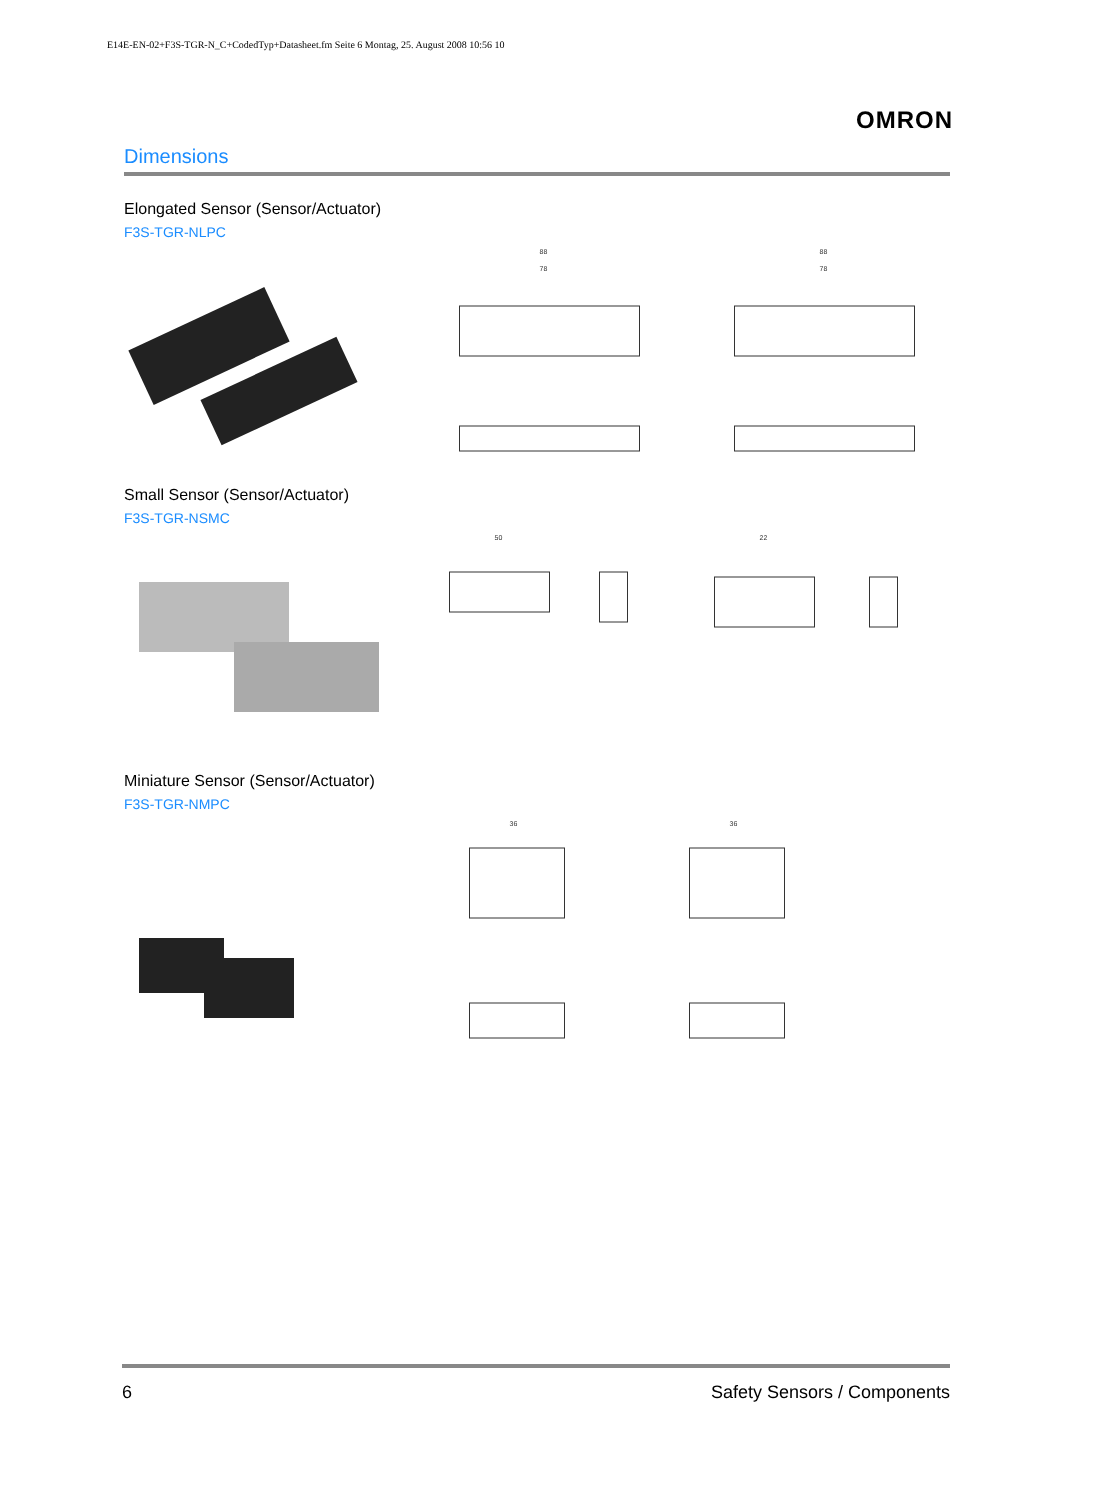E14E-EN-02+F3S-TGR-N_C+CodedTyp+Datasheet.fm Seite 6 Montag, 25. August 2008 10:56 10
OMRON
Dimensions
Elongated Sensor (Sensor/Actuator)
F3S-TGR-NLPC
88
78
88
78
Small Sensor (Sensor/Actuator)
F3S-TGR-NSMC
50
22
Miniature Sensor (Sensor/Actuator)
F3S-TGR-NMPC
36
36
6 Safety Sensors / Components